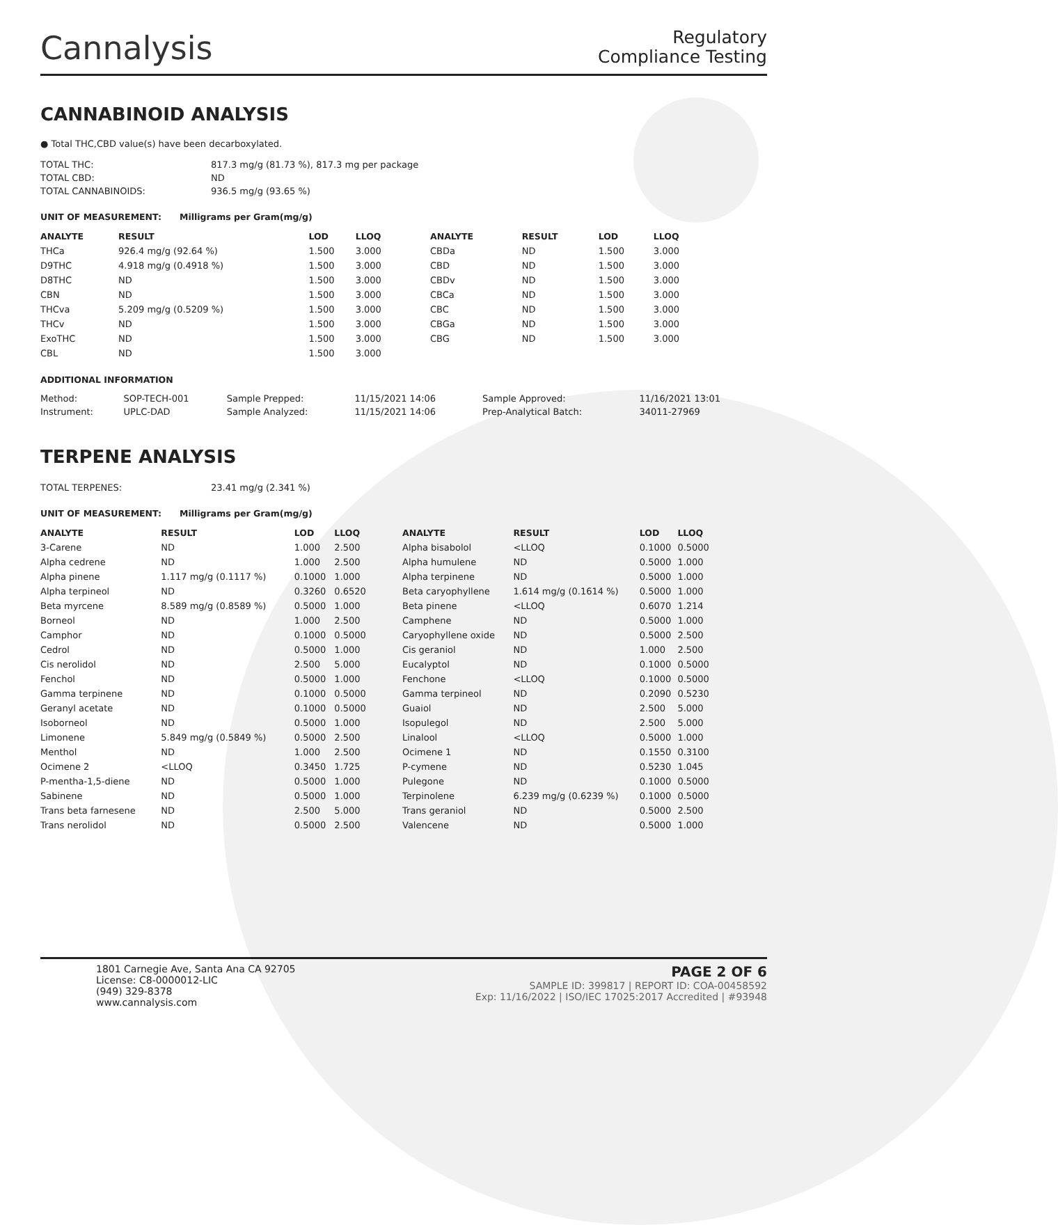Cannalysis
Regulatory
Compliance Testing
CANNABINOID ANALYSIS
● Total THC,CBD value(s) have been decarboxylated.
| TOTAL THC: | 817.3 mg/g (81.73 %), 817.3 mg per package |
| TOTAL CBD: | ND |
| TOTAL CANNABINOIDS: | 936.5 mg/g (93.65 %) |
UNIT OF MEASUREMENT: Milligrams per Gram(mg/g)
| ANALYTE | RESULT | LOD | LLOQ |
| --- | --- | --- | --- |
| THCa | 926.4 mg/g (92.64 %) | 1.500 | 3.000 |
| D9THC | 4.918 mg/g (0.4918 %) | 1.500 | 3.000 |
| D8THC | ND | 1.500 | 3.000 |
| CBN | ND | 1.500 | 3.000 |
| THCva | 5.209 mg/g (0.5209 %) | 1.500 | 3.000 |
| THCv | ND | 1.500 | 3.000 |
| ExoTHC | ND | 1.500 | 3.000 |
| CBL | ND | 1.500 | 3.000 |
| ANALYTE | RESULT | LOD | LLOQ |
| --- | --- | --- | --- |
| CBDa | ND | 1.500 | 3.000 |
| CBD | ND | 1.500 | 3.000 |
| CBDv | ND | 1.500 | 3.000 |
| CBCa | ND | 1.500 | 3.000 |
| CBC | ND | 1.500 | 3.000 |
| CBGa | ND | 1.500 | 3.000 |
| CBG | ND | 1.500 | 3.000 |
ADDITIONAL INFORMATION
| Method: | SOP-TECH-001 | Sample Prepped: | 11/15/2021 14:06 | Sample Approved: | 11/16/2021 13:01 |
| Instrument: | UPLC-DAD | Sample Analyzed: | 11/15/2021 14:06 | Prep-Analytical Batch: | 34011-27969 |
TERPENE ANALYSIS
| TOTAL TERPENES: | 23.41 mg/g (2.341 %) |
UNIT OF MEASUREMENT: Milligrams per Gram(mg/g)
| ANALYTE | RESULT | LOD | LLOQ |
| --- | --- | --- | --- |
| 3-Carene | ND | 1.000 | 2.500 |
| Alpha cedrene | ND | 1.000 | 2.500 |
| Alpha pinene | 1.117 mg/g (0.1117 %) | 0.1000 | 1.000 |
| Alpha terpineol | ND | 0.3260 | 0.6520 |
| Beta myrcene | 8.589 mg/g (0.8589 %) | 0.5000 | 1.000 |
| Borneol | ND | 1.000 | 2.500 |
| Camphor | ND | 0.1000 | 0.5000 |
| Cedrol | ND | 0.5000 | 1.000 |
| Cis nerolidol | ND | 2.500 | 5.000 |
| Fenchol | ND | 0.5000 | 1.000 |
| Gamma terpinene | ND | 0.1000 | 0.5000 |
| Geranyl acetate | ND | 0.1000 | 0.5000 |
| Isoborneol | ND | 0.5000 | 1.000 |
| Limonene | 5.849 mg/g (0.5849 %) | 0.5000 | 2.500 |
| Menthol | ND | 1.000 | 2.500 |
| Ocimene 2 | <LLOQ | 0.3450 | 1.725 |
| P-mentha-1,5-diene | ND | 0.5000 | 1.000 |
| Sabinene | ND | 0.5000 | 1.000 |
| Trans beta farnesene | ND | 2.500 | 5.000 |
| Trans nerolidol | ND | 0.5000 | 2.500 |
| ANALYTE | RESULT | LOD | LLOQ |
| --- | --- | --- | --- |
| Alpha bisabolol | <LLOQ | 0.1000 | 0.5000 |
| Alpha humulene | ND | 0.5000 | 1.000 |
| Alpha terpinene | ND | 0.5000 | 1.000 |
| Beta caryophyllene | 1.614 mg/g (0.1614 %) | 0.5000 | 1.000 |
| Beta pinene | <LLOQ | 0.6070 | 1.214 |
| Camphene | ND | 0.5000 | 1.000 |
| Caryophyllene oxide | ND | 0.5000 | 2.500 |
| Cis geraniol | ND | 1.000 | 2.500 |
| Eucalyptol | ND | 0.1000 | 0.5000 |
| Fenchone | <LLOQ | 0.1000 | 0.5000 |
| Gamma terpineol | ND | 0.2090 | 0.5230 |
| Guaiol | ND | 2.500 | 5.000 |
| Isopulegol | ND | 2.500 | 5.000 |
| Linalool | <LLOQ | 0.5000 | 1.000 |
| Ocimene 1 | ND | 0.1550 | 0.3100 |
| P-cymene | ND | 0.5230 | 1.045 |
| Pulegone | ND | 0.1000 | 0.5000 |
| Terpinolene | 6.239 mg/g (0.6239 %) | 0.1000 | 0.5000 |
| Trans geraniol | ND | 0.5000 | 2.500 |
| Valencene | ND | 0.5000 | 1.000 |
1801 Carnegie Ave, Santa Ana CA 92705
License: C8-0000012-LIC
(949) 329-8378
www.cannalysis.com
PAGE 2 OF 6
SAMPLE ID: 399817 | REPORT ID: COA-00458592
Exp: 11/16/2022 | ISO/IEC 17025:2017 Accredited | #93948